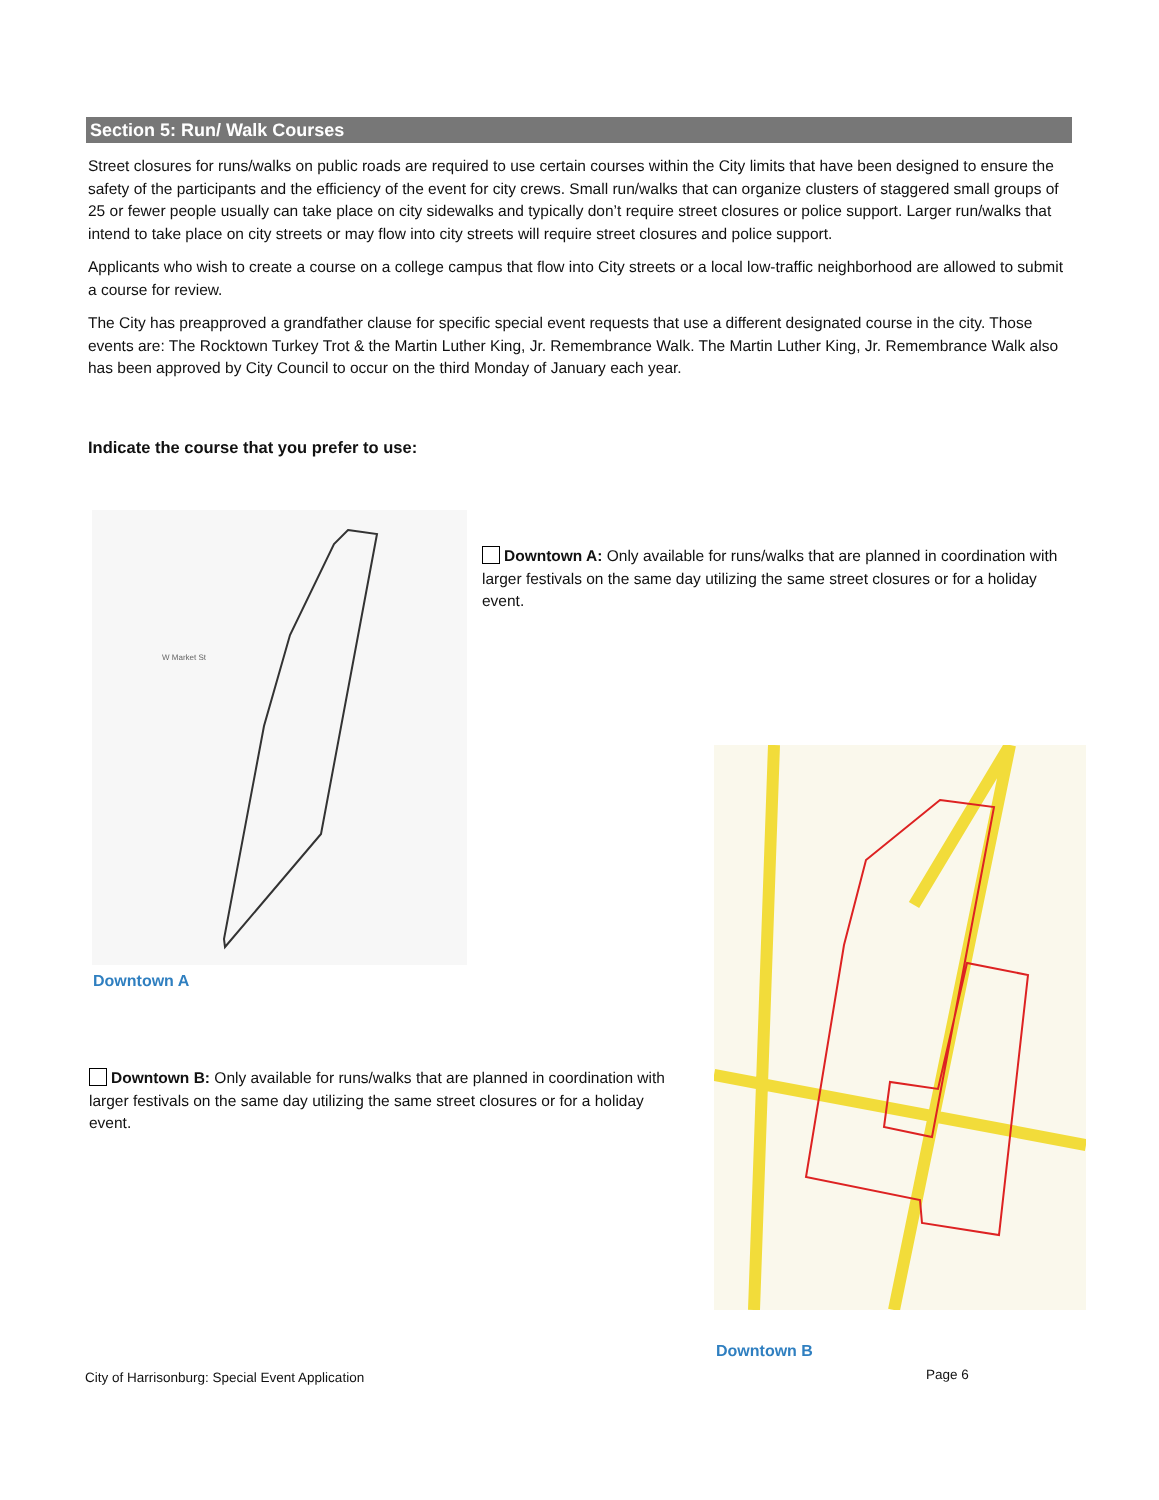Section 5: Run/ Walk Courses
Street closures for runs/walks on public roads are required to use certain courses within the City limits that have been designed to ensure the safety of the participants and the efficiency of the event for city crews. Small run/walks that can organize clusters of staggered small groups of 25 or fewer people usually can take place on city sidewalks and typically don’t require street closures or police support. Larger run/walks that intend to take place on city streets or may flow into city streets will require street closures and police support.
Applicants who wish to create a course on a college campus that flow into City streets or a local low-traffic neighborhood are allowed to submit a course for review.
The City has preapproved a grandfather clause for specific special event requests that use a different designated course in the city. Those events are: The Rocktown Turkey Trot & the Martin Luther King, Jr. Remembrance Walk. The Martin Luther King, Jr. Remembrance Walk also has been approved by City Council to occur on the third Monday of January each year.
Indicate the course that you prefer to use:
W Market St
Downtown A
Downtown A: Only available for runs/walks that are planned in coordination with larger festivals on the same day utilizing the same street closures or for a holiday event.
Downtown B: Only available for runs/walks that are planned in coordination with larger festivals on the same day utilizing the same street closures or for a holiday event.
Downtown B
City of Harrisonburg: Special Event Application
Page 6